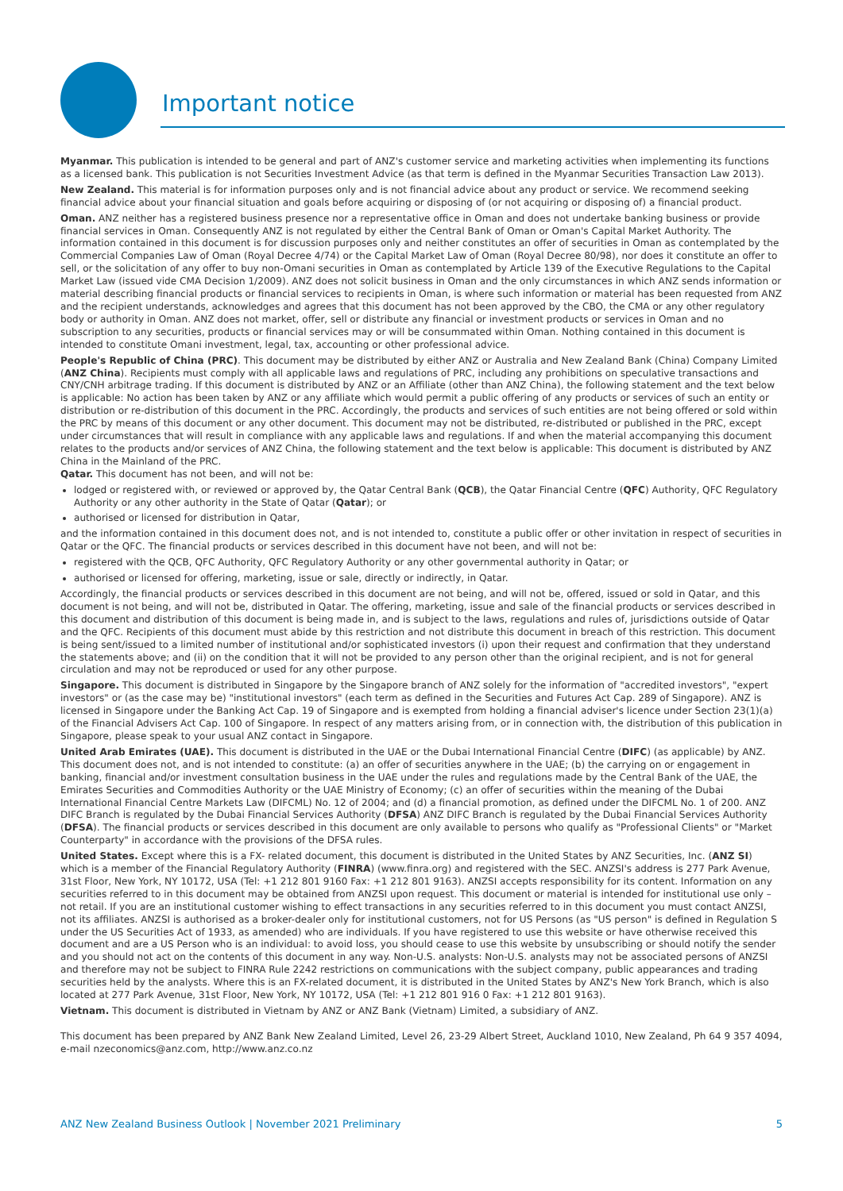Important notice
Myanmar. This publication is intended to be general and part of ANZ's customer service and marketing activities when implementing its functions as a licensed bank. This publication is not Securities Investment Advice (as that term is defined in the Myanmar Securities Transaction Law 2013).
New Zealand. This material is for information purposes only and is not financial advice about any product or service. We recommend seeking financial advice about your financial situation and goals before acquiring or disposing of (or not acquiring or disposing of) a financial product.
Oman. ANZ neither has a registered business presence nor a representative office in Oman and does not undertake banking business or provide financial services in Oman. Consequently ANZ is not regulated by either the Central Bank of Oman or Oman's Capital Market Authority. The information contained in this document is for discussion purposes only and neither constitutes an offer of securities in Oman as contemplated by the Commercial Companies Law of Oman (Royal Decree 4/74) or the Capital Market Law of Oman (Royal Decree 80/98), nor does it constitute an offer to sell, or the solicitation of any offer to buy non-Omani securities in Oman as contemplated by Article 139 of the Executive Regulations to the Capital Market Law (issued vide CMA Decision 1/2009). ANZ does not solicit business in Oman and the only circumstances in which ANZ sends information or material describing financial products or financial services to recipients in Oman, is where such information or material has been requested from ANZ and the recipient understands, acknowledges and agrees that this document has not been approved by the CBO, the CMA or any other regulatory body or authority in Oman. ANZ does not market, offer, sell or distribute any financial or investment products or services in Oman and no subscription to any securities, products or financial services may or will be consummated within Oman. Nothing contained in this document is intended to constitute Omani investment, legal, tax, accounting or other professional advice.
People's Republic of China (PRC). This document may be distributed by either ANZ or Australia and New Zealand Bank (China) Company Limited (ANZ China). Recipients must comply with all applicable laws and regulations of PRC, including any prohibitions on speculative transactions and CNY/CNH arbitrage trading. If this document is distributed by ANZ or an Affiliate (other than ANZ China), the following statement and the text below is applicable: No action has been taken by ANZ or any affiliate which would permit a public offering of any products or services of such an entity or distribution or re-distribution of this document in the PRC. Accordingly, the products and services of such entities are not being offered or sold within the PRC by means of this document or any other document. This document may not be distributed, re-distributed or published in the PRC, except under circumstances that will result in compliance with any applicable laws and regulations. If and when the material accompanying this document relates to the products and/or services of ANZ China, the following statement and the text below is applicable: This document is distributed by ANZ China in the Mainland of the PRC.
Qatar. This document has not been, and will not be:
lodged or registered with, or reviewed or approved by, the Qatar Central Bank (QCB), the Qatar Financial Centre (QFC) Authority, QFC Regulatory Authority or any other authority in the State of Qatar (Qatar); or
authorised or licensed for distribution in Qatar,
and the information contained in this document does not, and is not intended to, constitute a public offer or other invitation in respect of securities in Qatar or the QFC. The financial products or services described in this document have not been, and will not be:
registered with the QCB, QFC Authority, QFC Regulatory Authority or any other governmental authority in Qatar; or
authorised or licensed for offering, marketing, issue or sale, directly or indirectly, in Qatar.
Accordingly, the financial products or services described in this document are not being, and will not be, offered, issued or sold in Qatar, and this document is not being, and will not be, distributed in Qatar. The offering, marketing, issue and sale of the financial products or services described in this document and distribution of this document is being made in, and is subject to the laws, regulations and rules of, jurisdictions outside of Qatar and the QFC. Recipients of this document must abide by this restriction and not distribute this document in breach of this restriction. This document is being sent/issued to a limited number of institutional and/or sophisticated investors (i) upon their request and confirmation that they understand the statements above; and (ii) on the condition that it will not be provided to any person other than the original recipient, and is not for general circulation and may not be reproduced or used for any other purpose.
Singapore. This document is distributed in Singapore by the Singapore branch of ANZ solely for the information of "accredited investors", "expert investors" or (as the case may be) "institutional investors" (each term as defined in the Securities and Futures Act Cap. 289 of Singapore). ANZ is licensed in Singapore under the Banking Act Cap. 19 of Singapore and is exempted from holding a financial adviser's licence under Section 23(1)(a) of the Financial Advisers Act Cap. 100 of Singapore. In respect of any matters arising from, or in connection with, the distribution of this publication in Singapore, please speak to your usual ANZ contact in Singapore.
United Arab Emirates (UAE). This document is distributed in the UAE or the Dubai International Financial Centre (DIFC) (as applicable) by ANZ. This document does not, and is not intended to constitute: (a) an offer of securities anywhere in the UAE; (b) the carrying on or engagement in banking, financial and/or investment consultation business in the UAE under the rules and regulations made by the Central Bank of the UAE, the Emirates Securities and Commodities Authority or the UAE Ministry of Economy; (c) an offer of securities within the meaning of the Dubai International Financial Centre Markets Law (DIFCML) No. 12 of 2004; and (d) a financial promotion, as defined under the DIFCML No. 1 of 200. ANZ DIFC Branch is regulated by the Dubai Financial Services Authority (DFSA) ANZ DIFC Branch is regulated by the Dubai Financial Services Authority (DFSA). The financial products or services described in this document are only available to persons who qualify as "Professional Clients" or "Market Counterparty" in accordance with the provisions of the DFSA rules.
United States. Except where this is a FX- related document, this document is distributed in the United States by ANZ Securities, Inc. (ANZ SI) which is a member of the Financial Regulatory Authority (FINRA) (www.finra.org) and registered with the SEC. ANZSI's address is 277 Park Avenue, 31st Floor, New York, NY 10172, USA (Tel: +1 212 801 9160 Fax: +1 212 801 9163). ANZSI accepts responsibility for its content. Information on any securities referred to in this document may be obtained from ANZSI upon request. This document or material is intended for institutional use only – not retail. If you are an institutional customer wishing to effect transactions in any securities referred to in this document you must contact ANZSI, not its affiliates. ANZSI is authorised as a broker-dealer only for institutional customers, not for US Persons (as "US person" is defined in Regulation S under the US Securities Act of 1933, as amended) who are individuals. If you have registered to use this website or have otherwise received this document and are a US Person who is an individual: to avoid loss, you should cease to use this website by unsubscribing or should notify the sender and you should not act on the contents of this document in any way. Non-U.S. analysts: Non-U.S. analysts may not be associated persons of ANZSI and therefore may not be subject to FINRA Rule 2242 restrictions on communications with the subject company, public appearances and trading securities held by the analysts. Where this is an FX-related document, it is distributed in the United States by ANZ's New York Branch, which is also located at 277 Park Avenue, 31st Floor, New York, NY 10172, USA (Tel: +1 212 801 916 0 Fax: +1 212 801 9163).
Vietnam. This document is distributed in Vietnam by ANZ or ANZ Bank (Vietnam) Limited, a subsidiary of ANZ.
This document has been prepared by ANZ Bank New Zealand Limited, Level 26, 23-29 Albert Street, Auckland 1010, New Zealand, Ph 64 9 357 4094, e-mail nzeconomics@anz.com, http://www.anz.co.nz
ANZ New Zealand Business Outlook | November 2021 Preliminary 5